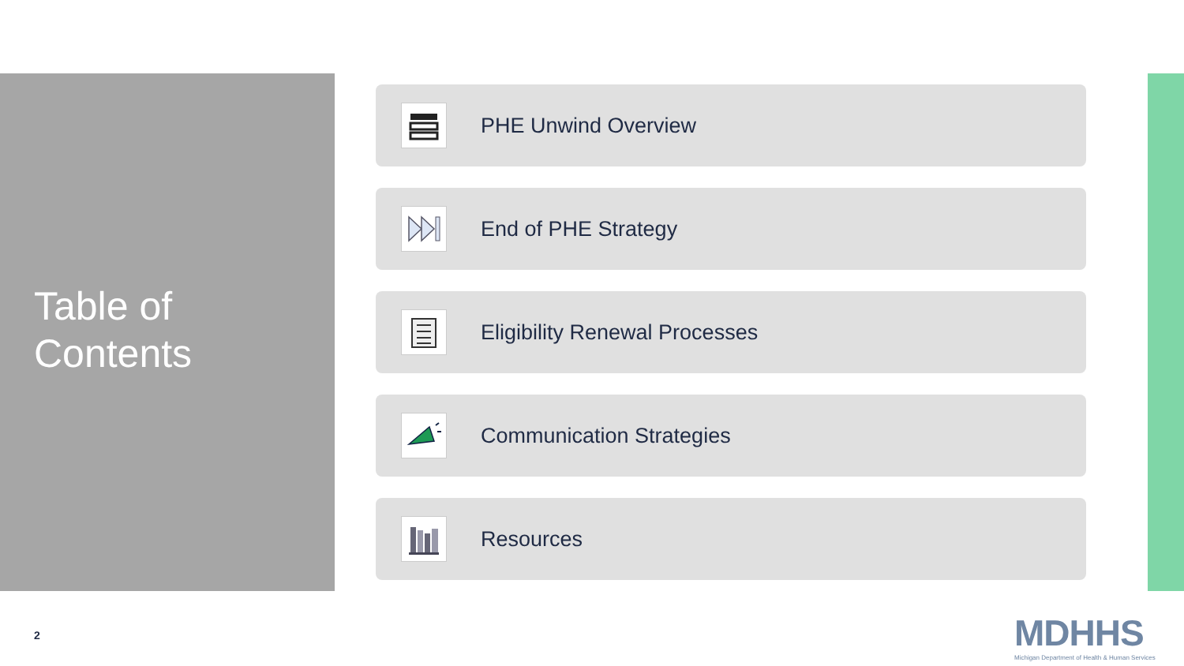Table of
Contents
PHE Unwind Overview
End of PHE Strategy
Eligibility Renewal Processes
Communication Strategies
Resources
2
MDHHS
Michigan Department of Health & Human Services